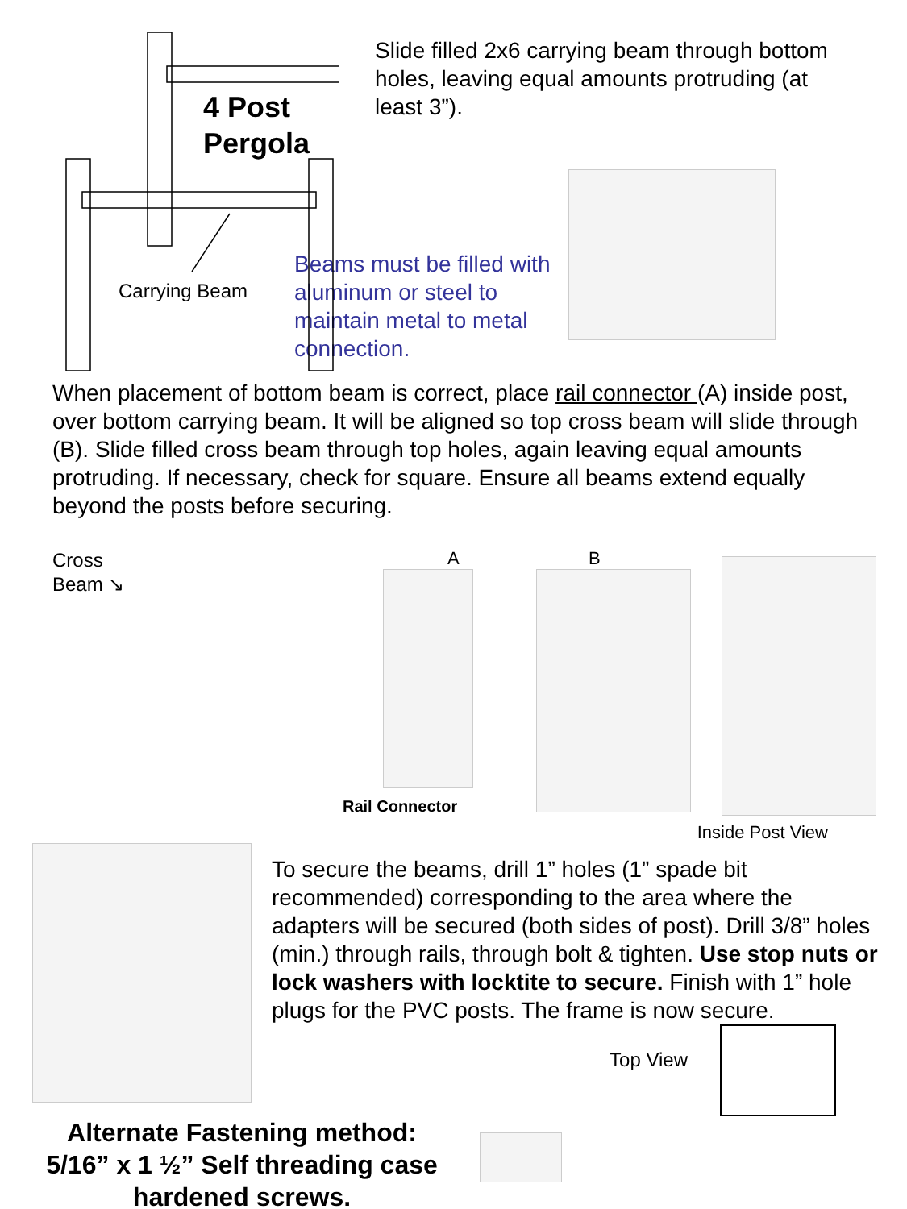4 Post
Pergola
Carrying Beam
Slide filled 2x6 carrying beam through bottom holes, leaving equal amounts protruding (at least 3”).
Beams must be filled with aluminum or steel to maintain metal to metal connection.
When placement of bottom beam is correct, place rail connector (A) inside post, over bottom carrying beam. It will be aligned so top cross beam will slide through (B). Slide filled cross beam through top holes, again leaving equal amounts protruding. If necessary, check for square. Ensure all beams extend equally beyond the posts before securing.
Cross
Beam ↘
A
Rail Connector
B
Inside Post View
To secure the beams, drill 1” holes (1” spade bit recommended) corresponding to the area where the adapters will be secured (both sides of post). Drill 3/8” holes (min.) through rails, through bolt & tighten. Use stop nuts or lock washers with locktite to secure. Finish with 1” hole plugs for the PVC posts. The frame is now secure.
Top View
Alternate Fastening method: 5/16” x 1 ½” Self threading case hardened screws.